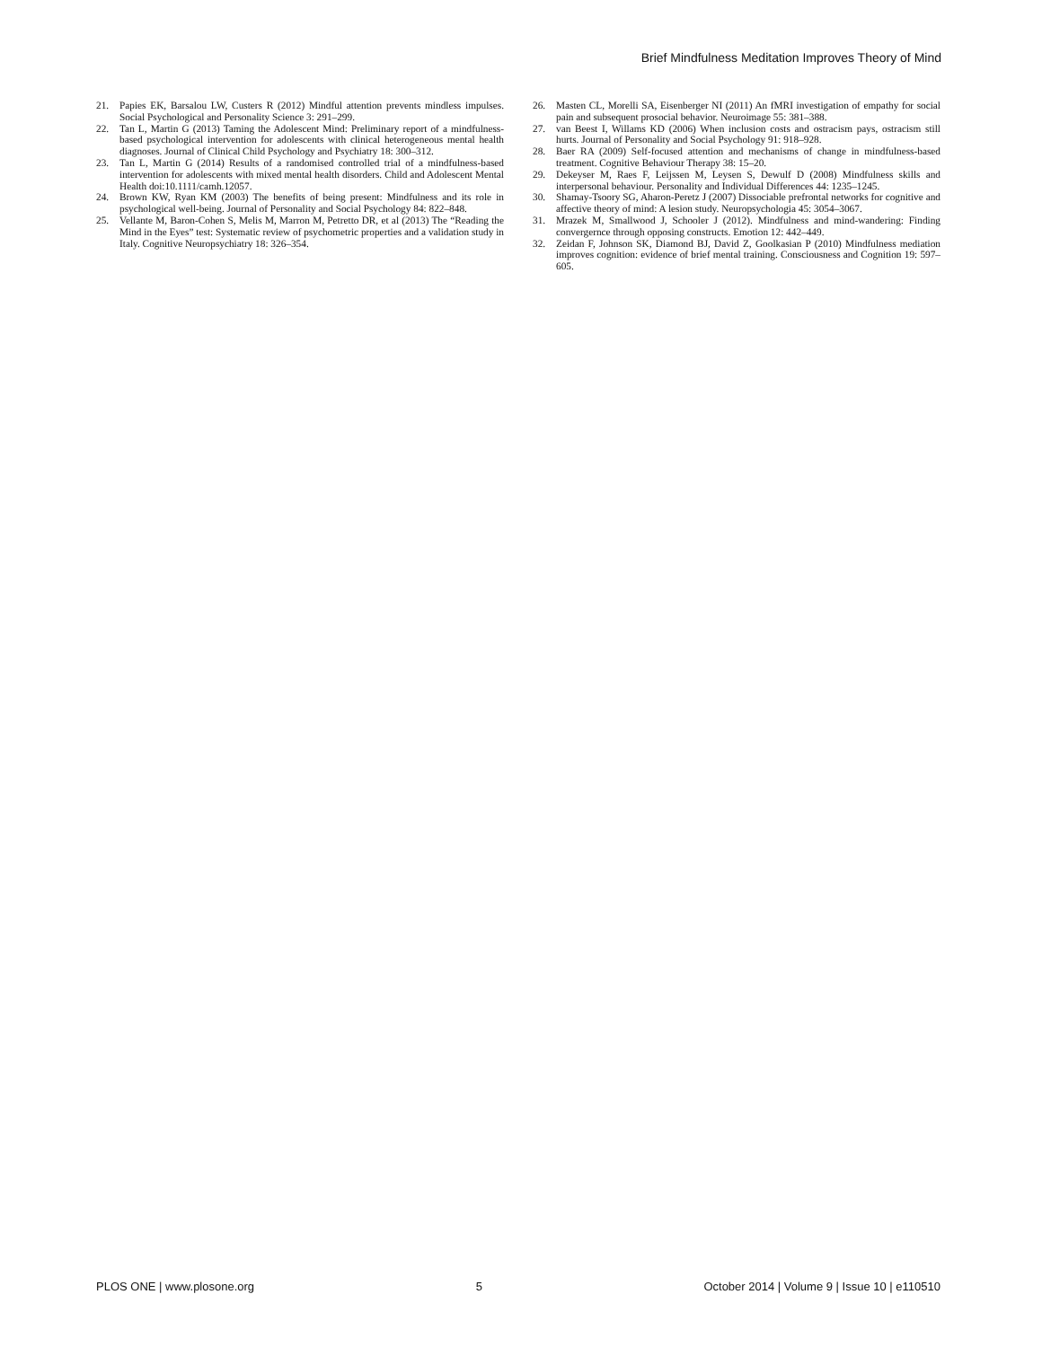Brief Mindfulness Meditation Improves Theory of Mind
21. Papies EK, Barsalou LW, Custers R (2012) Mindful attention prevents mindless impulses. Social Psychological and Personality Science 3: 291–299.
22. Tan L, Martin G (2013) Taming the Adolescent Mind: Preliminary report of a mindfulness-based psychological intervention for adolescents with clinical heterogeneous mental health diagnoses. Journal of Clinical Child Psychology and Psychiatry 18: 300–312.
23. Tan L, Martin G (2014) Results of a randomised controlled trial of a mindfulness-based intervention for adolescents with mixed mental health disorders. Child and Adolescent Mental Health doi:10.1111/camh.12057.
24. Brown KW, Ryan KM (2003) The benefits of being present: Mindfulness and its role in psychological well-being. Journal of Personality and Social Psychology 84: 822–848.
25. Vellante M, Baron-Cohen S, Melis M, Marron M, Petretto DR, et al (2013) The “Reading the Mind in the Eyes” test: Systematic review of psychometric properties and a validation study in Italy. Cognitive Neuropsychiatry 18: 326–354.
26. Masten CL, Morelli SA, Eisenberger NI (2011) An fMRI investigation of empathy for social pain and subsequent prosocial behavior. Neuroimage 55: 381–388.
27. van Beest I, Willams KD (2006) When inclusion costs and ostracism pays, ostracism still hurts. Journal of Personality and Social Psychology 91: 918–928.
28. Baer RA (2009) Self-focused attention and mechanisms of change in mindfulness-based treatment. Cognitive Behaviour Therapy 38: 15–20.
29. Dekeyser M, Raes F, Leijssen M, Leysen S, Dewulf D (2008) Mindfulness skills and interpersonal behaviour. Personality and Individual Differences 44: 1235–1245.
30. Shamay-Tsoory SG, Aharon-Peretz J (2007) Dissociable prefrontal networks for cognitive and affective theory of mind: A lesion study. Neuropsychologia 45: 3054–3067.
31. Mrazek M, Smallwood J, Schooler J (2012). Mindfulness and mind-wandering: Finding convergernce through opposing constructs. Emotion 12: 442–449.
32. Zeidan F, Johnson SK, Diamond BJ, David Z, Goolkasian P (2010) Mindfulness mediation improves cognition: evidence of brief mental training. Consciousness and Cognition 19: 597–605.
PLOS ONE | www.plosone.org 5 October 2014 | Volume 9 | Issue 10 | e110510